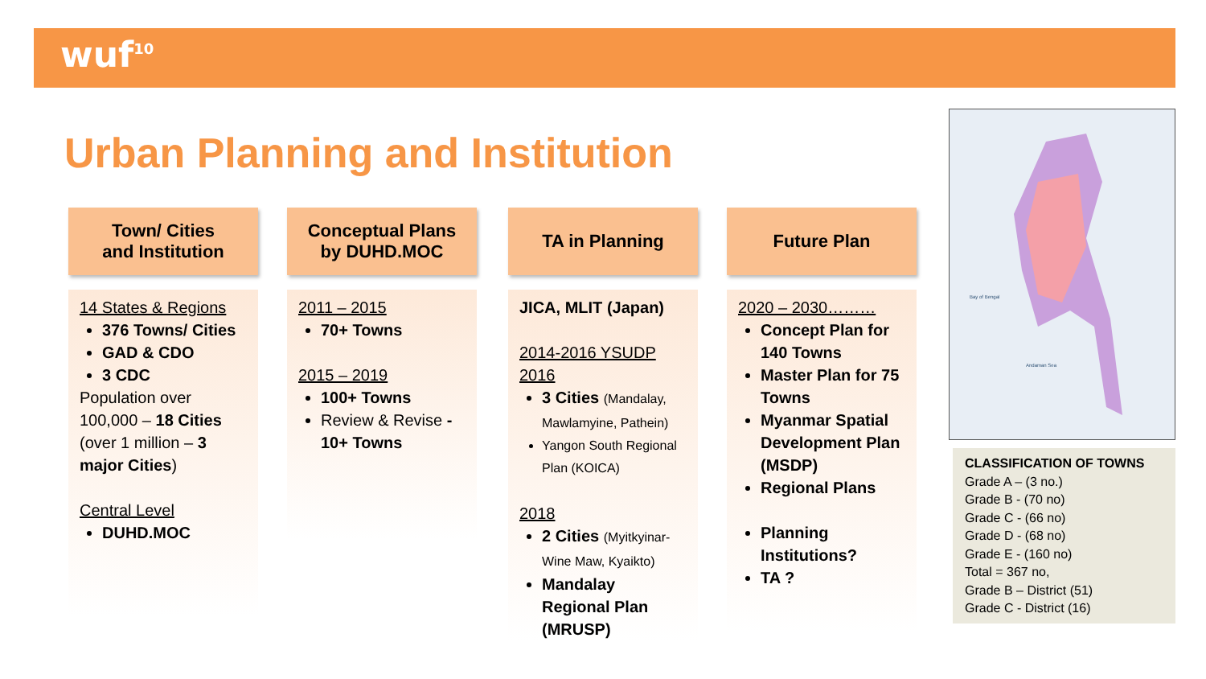wuf<sup>10</sup>
Urban Planning and Institution
Town/ Cities
and Institution
14 States & Regions
376 Towns/ Cities
GAD & CDO
3 CDC
Population over 100,000 – 18 Cities (over 1 million – 3 major Cities)
Central Level
DUHD.MOC
Conceptual Plans
by DUHD.MOC
2011 – 2015
70+ Towns
2015 – 2019
100+ Towns
Review & Revise - 10+ Towns
TA in Planning
JICA, MLIT (Japan)
2014-2016 YSUDP 2016
3 Cities (Mandalay, Mawlamyine, Pathein)
Yangon South Regional Plan (KOICA)
2018
2 Cities (Myitkyinar- Wine Maw, Kyaikto)
Mandalay Regional Plan (MRUSP)
Future Plan
2020 – 2030………
Concept Plan for 140 Towns
Master Plan for 75 Towns
Myanmar Spatial Development Plan (MSDP)
Regional Plans
Planning Institutions?
TA ?
Bay of Bengal
Andaman Sea
CLASSIFICATION OF TOWNS
Grade A – (3 no.)
Grade B - (70 no)
Grade C - (66 no)
Grade D - (68 no)
Grade E - (160 no)
Total = 367 no,
Grade B – District (51)
Grade C - District (16)